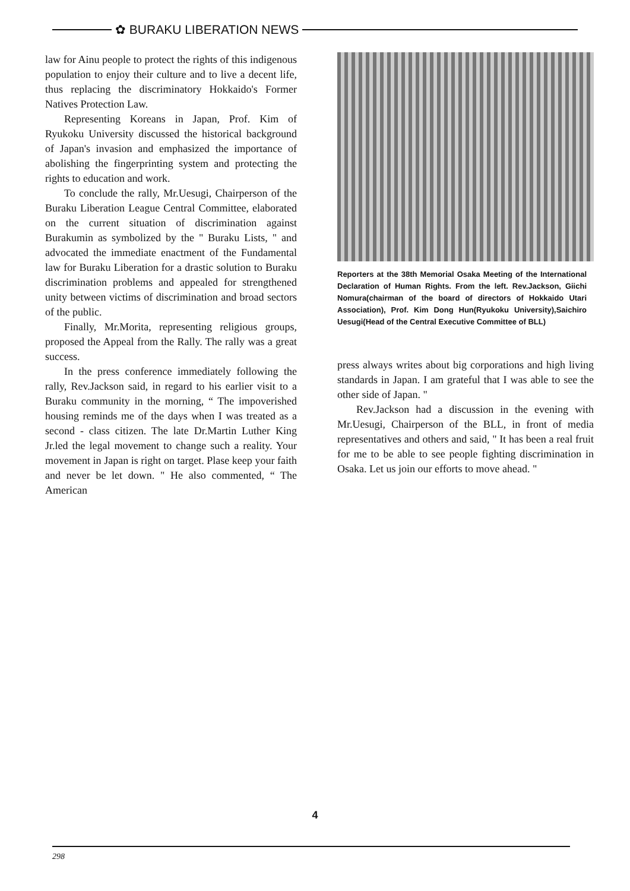✿ BURAKU LIBERATION NEWS
law for Ainu people to protect the rights of this indigenous population to enjoy their culture and to live a decent life, thus replacing the discriminatory Hokkaido's Former Natives Protection Law.
Representing Koreans in Japan, Prof. Kim of Ryukoku University discussed the historical background of Japan's invasion and emphasized the importance of abolishing the fingerprinting system and protecting the rights to education and work.
To conclude the rally, Mr.Uesugi, Chairperson of the Buraku Liberation League Central Committee, elaborated on the current situation of discrimination against Burakumin as symbolized by the " Buraku Lists, " and advocated the immediate enactment of the Fundamental law for Buraku Liberation for a drastic solution to Buraku discrimination problems and appealed for strengthened unity between victims of discrimination and broad sectors of the public.
Finally, Mr.Morita, representing religious groups, proposed the Appeal from the Rally. The rally was a great success.
In the press conference immediately following the rally, Rev.Jackson said, in regard to his earlier visit to a Buraku community in the morning, “ The impoverished housing reminds me of the days when I was treated as a second - class citizen. The late Dr.Martin Luther King Jr.led the legal movement to change such a reality. Your movement in Japan is right on target. Plase keep your faith and never be let down. " He also commented, “ The American
Reporters at the 38th Memorial Osaka Meeting of the International Declaration of Human Rights. From the left. Rev.Jackson, Giichi Nomura(chairman of the board of directors of Hokkaido Utari Association), Prof. Kim Dong Hun(Ryukoku University),Saichiro Uesugi(Head of the Central Executive Committee of BLL)
press always writes about big corporations and high living standards in Japan. I am grateful that I was able to see the other side of Japan. "
Rev.Jackson had a discussion in the evening with Mr.Uesugi, Chairperson of the BLL, in front of media representatives and others and said, " It has been a real fruit for me to be able to see people fighting discrimination in Osaka. Let us join our efforts to move ahead. "
4
298